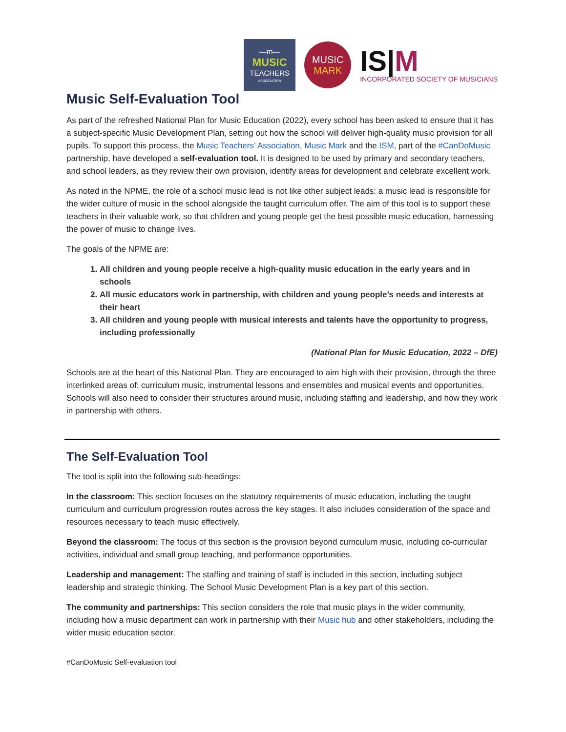—m—
MUSIC
TEACHERS
ASSOCIATION
MUSIC
MARK
IS|M
INCORPORATED SOCIETY OF MUSICIANS
Music Self-Evaluation Tool
As part of the refreshed National Plan for Music Education (2022), every school has been asked to ensure that it has a subject-specific Music Development Plan, setting out how the school will deliver high-quality music provision for all pupils. To support this process, the Music Teachers’ Association, Music Mark and the ISM, part of the #CanDoMusic partnership, have developed a self-evaluation tool. It is designed to be used by primary and secondary teachers, and school leaders, as they review their own provision, identify areas for development and celebrate excellent work.
As noted in the NPME, the role of a school music lead is not like other subject leads: a music lead is responsible for the wider culture of music in the school alongside the taught curriculum offer. The aim of this tool is to support these teachers in their valuable work, so that children and young people get the best possible music education, harnessing the power of music to change lives.
The goals of the NPME are:
1. All children and young people receive a high-quality music education in the early years and in schools
2. All music educators work in partnership, with children and young people’s needs and interests at their heart
3. All children and young people with musical interests and talents have the opportunity to progress, including professionally
(National Plan for Music Education, 2022 – DfE)
Schools are at the heart of this National Plan. They are encouraged to aim high with their provision, through the three interlinked areas of: curriculum music, instrumental lessons and ensembles and musical events and opportunities. Schools will also need to consider their structures around music, including staffing and leadership, and how they work in partnership with others.
The Self-Evaluation Tool
The tool is split into the following sub-headings:
In the classroom: This section focuses on the statutory requirements of music education, including the taught curriculum and curriculum progression routes across the key stages. It also includes consideration of the space and resources necessary to teach music effectively.
Beyond the classroom: The focus of this section is the provision beyond curriculum music, including co-curricular activities, individual and small group teaching, and performance opportunities.
Leadership and management: The staffing and training of staff is included in this section, including subject leadership and strategic thinking. The School Music Development Plan is a key part of this section.
The community and partnerships: This section considers the role that music plays in the wider community, including how a music department can work in partnership with their Music hub and other stakeholders, including the wider music education sector.
#CanDoMusic Self-evaluation tool